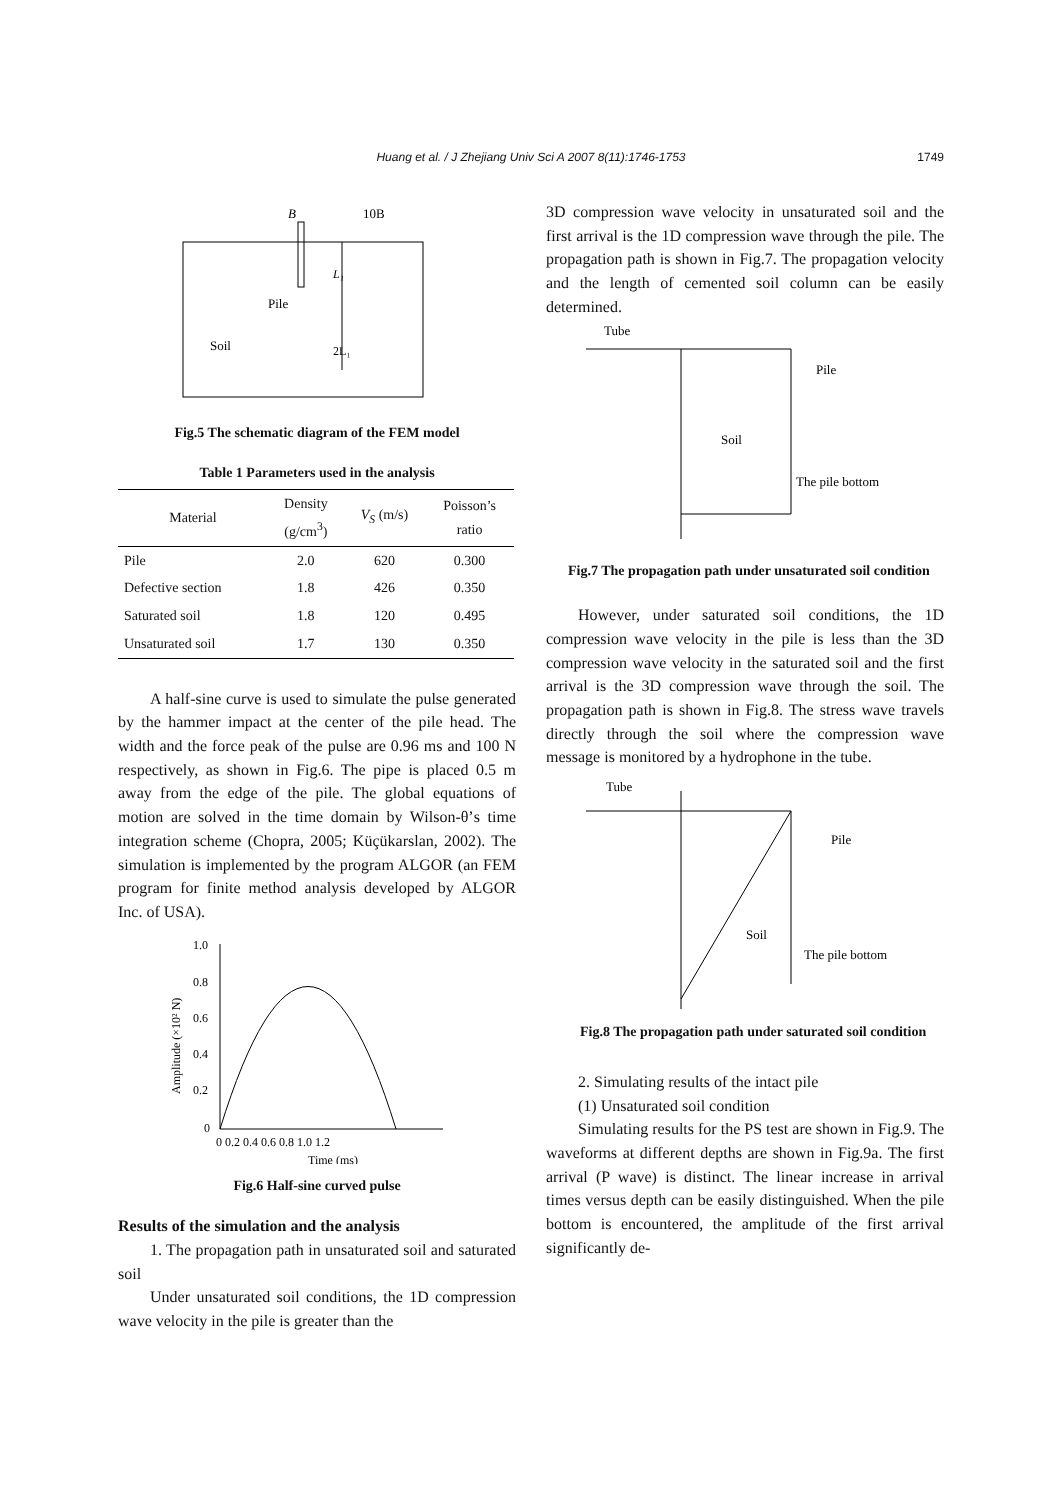Huang et al. / J Zhejiang Univ Sci A 2007 8(11):1746-1753 1749
B
10B
Pile
Soil
L₁
2L₁
Fig.5 The schematic diagram of the FEM model
Table 1 Parameters used in the analysis
| Material | Density (g/cm<sup>3</sup>) | V<sub>S</sub> (m/s) | Poisson’s ratio |
| --- | --- | --- | --- |
| Pile | 2.0 | 620 | 0.300 |
| Defective section | 1.8 | 426 | 0.350 |
| Saturated soil | 1.8 | 120 | 0.495 |
| Unsaturated soil | 1.7 | 130 | 0.350 |
A half-sine curve is used to simulate the pulse generated by the hammer impact at the center of the pile head. The width and the force peak of the pulse are 0.96 ms and 100 N respectively, as shown in Fig.6. The pipe is placed 0.5 m away from the edge of the pile. The global equations of motion are solved in the time domain by Wilson-θ’s time integration scheme (Chopra, 2005; Küçükarslan, 2002). The simulation is implemented by the program ALGOR (an FEM program for finite method analysis developed by ALGOR Inc. of USA).
1.0
0.8
0.6
0.4
0.2
0
0 0.2 0.4 0.6 0.8 1.0 1.2
Time (ms)
Amplitude (×10² N)
Fig.6 Half-sine curved pulse
Results of the simulation and the analysis
1. The propagation path in unsaturated soil and saturated soil
Under unsaturated soil conditions, the 1D compression wave velocity in the pile is greater than the
3D compression wave velocity in unsaturated soil and the first arrival is the 1D compression wave through the pile. The propagation path is shown in Fig.7. The propagation velocity and the length of cemented soil column can be easily determined.
Tube
Pile
Soil
The pile bottom
Fig.7 The propagation path under unsaturated soil condition
However, under saturated soil conditions, the 1D compression wave velocity in the pile is less than the 3D compression wave velocity in the saturated soil and the first arrival is the 3D compression wave through the soil. The propagation path is shown in Fig.8. The stress wave travels directly through the soil where the compression wave message is monitored by a hydrophone in the tube.
Tube
Pile
Soil
The pile bottom
Fig.8 The propagation path under saturated soil condition
2. Simulating results of the intact pile
(1) Unsaturated soil condition
Simulating results for the PS test are shown in Fig.9. The waveforms at different depths are shown in Fig.9a. The first arrival (P wave) is distinct. The linear increase in arrival times versus depth can be easily distinguished. When the pile bottom is encountered, the amplitude of the first arrival significantly de-